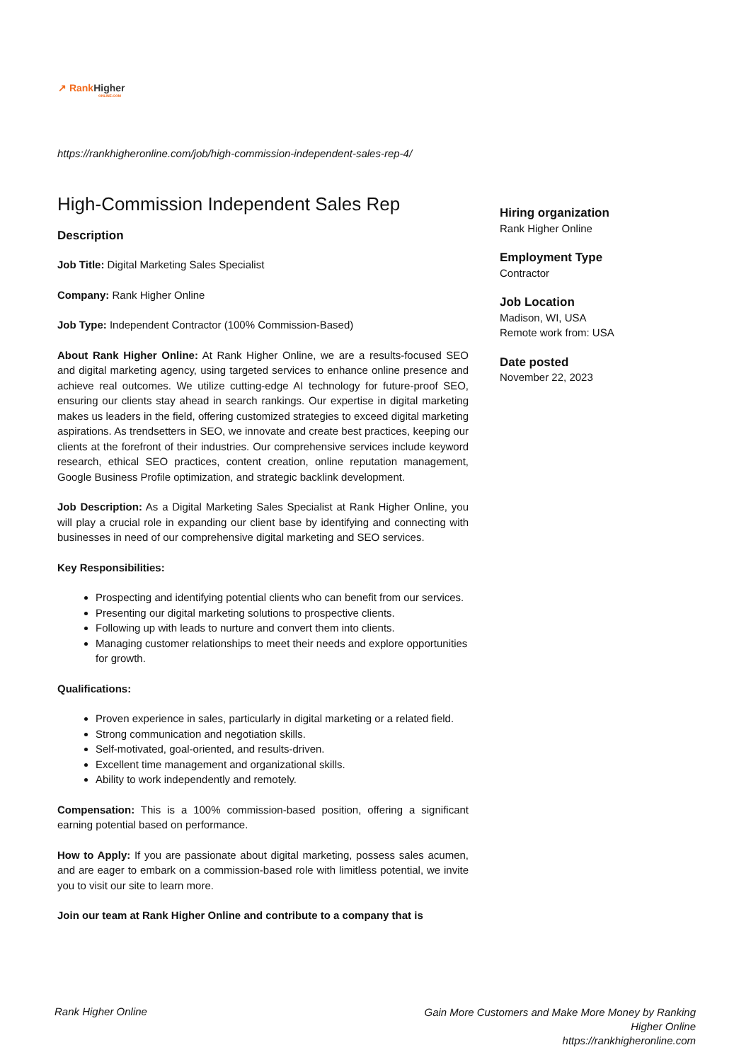↗ Rank Higher
ONLINE.COM
https://rankhigheronline.com/job/high-commission-independent-sales-rep-4/
High-Commission Independent Sales Rep
Description
Job Title: Digital Marketing Sales Specialist
Company: Rank Higher Online
Job Type: Independent Contractor (100% Commission-Based)
About Rank Higher Online: At Rank Higher Online, we are a results-focused SEO and digital marketing agency, using targeted services to enhance online presence and achieve real outcomes. We utilize cutting-edge AI technology for future-proof SEO, ensuring our clients stay ahead in search rankings. Our expertise in digital marketing makes us leaders in the field, offering customized strategies to exceed digital marketing aspirations. As trendsetters in SEO, we innovate and create best practices, keeping our clients at the forefront of their industries. Our comprehensive services include keyword research, ethical SEO practices, content creation, online reputation management, Google Business Profile optimization, and strategic backlink development.
Job Description: As a Digital Marketing Sales Specialist at Rank Higher Online, you will play a crucial role in expanding our client base by identifying and connecting with businesses in need of our comprehensive digital marketing and SEO services.
Key Responsibilities:
Prospecting and identifying potential clients who can benefit from our services.
Presenting our digital marketing solutions to prospective clients.
Following up with leads to nurture and convert them into clients.
Managing customer relationships to meet their needs and explore opportunities for growth.
Qualifications:
Proven experience in sales, particularly in digital marketing or a related field.
Strong communication and negotiation skills.
Self-motivated, goal-oriented, and results-driven.
Excellent time management and organizational skills.
Ability to work independently and remotely.
Compensation: This is a 100% commission-based position, offering a significant earning potential based on performance.
How to Apply: If you are passionate about digital marketing, possess sales acumen, and are eager to embark on a commission-based role with limitless potential, we invite you to visit our site to learn more.
Join our team at Rank Higher Online and contribute to a company that is
Hiring organization
Rank Higher Online
Employment Type
Contractor
Job Location
Madison, WI, USA
Remote work from: USA
Date posted
November 22, 2023
Rank Higher Online
Gain More Customers and Make More Money by Ranking Higher Online
https://rankhigheronline.com